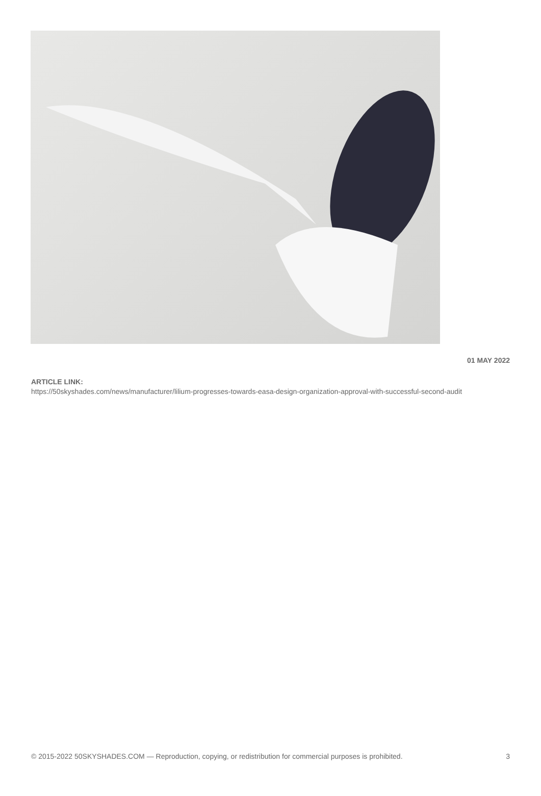01 MAY 2022
ARTICLE LINK:
https://50skyshades.com/news/manufacturer/lilium-progresses-towards-easa-design-organization-approval-with-successful-second-audit
© 2015-2022 50SKYSHADES.COM — Reproduction, copying, or redistribution for commercial purposes is prohibited. 3